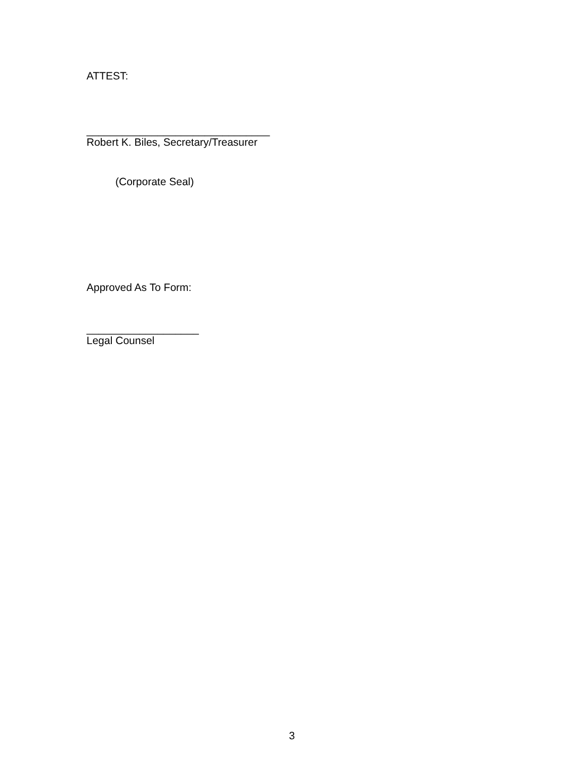ATTEST:
_______________________________
Robert K. Biles, Secretary/Treasurer
(Corporate Seal)
Approved As To Form:
___________________
Legal Counsel
3